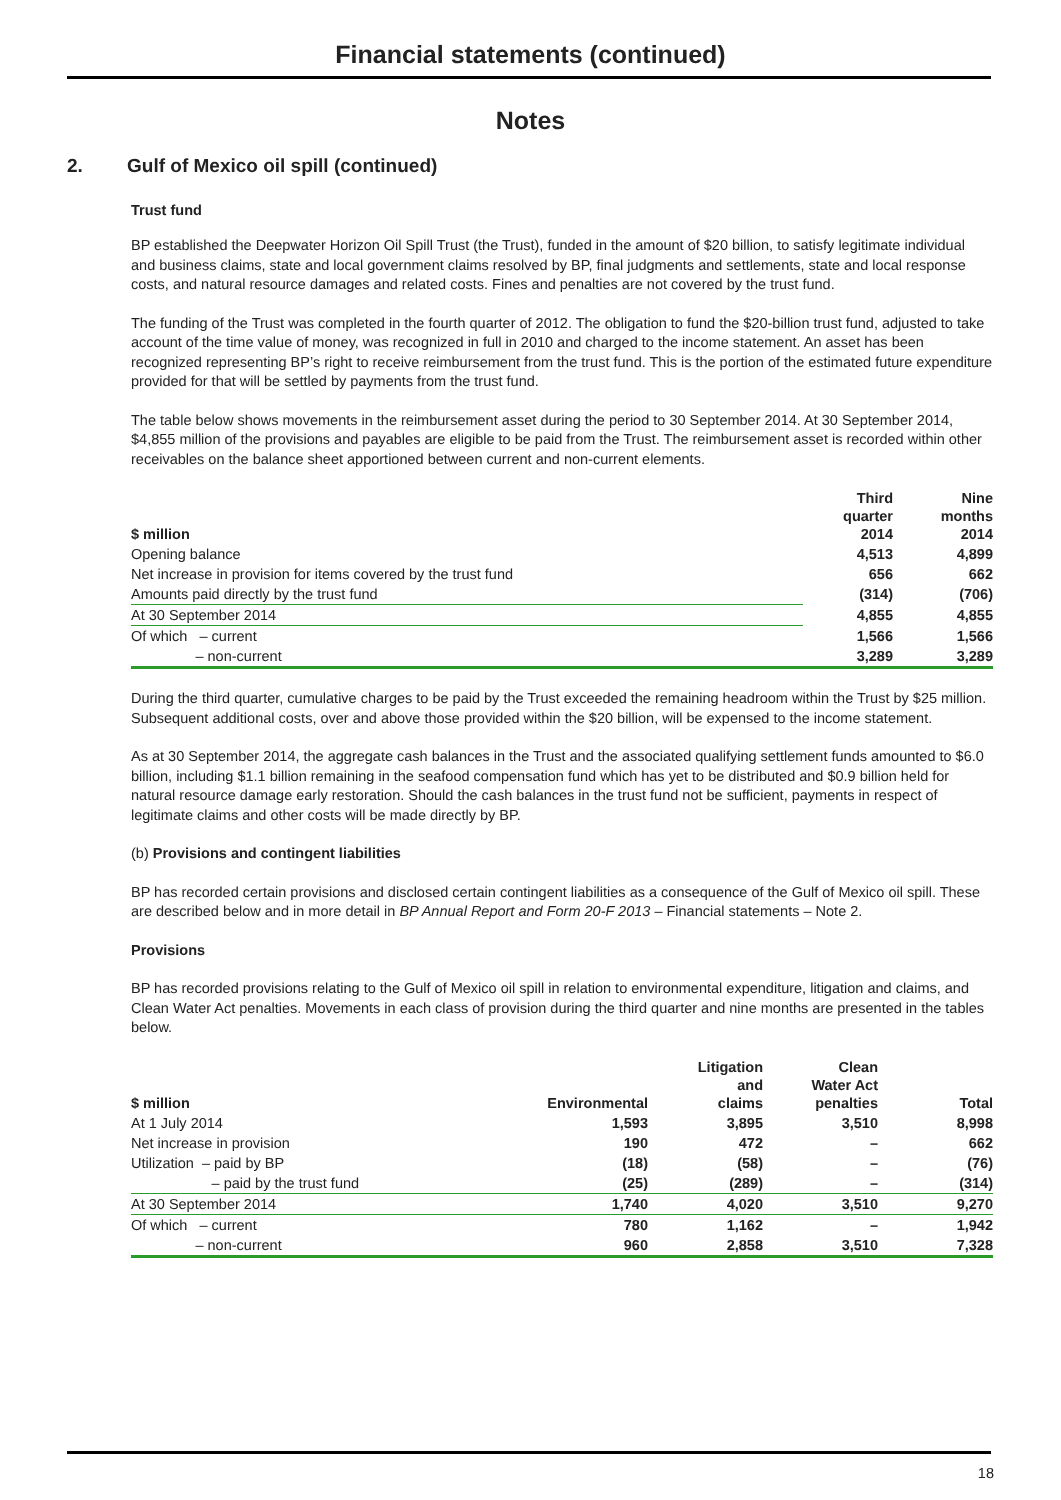Financial statements (continued)
Notes
2. Gulf of Mexico oil spill (continued)
Trust fund
BP established the Deepwater Horizon Oil Spill Trust (the Trust), funded in the amount of $20 billion, to satisfy legitimate individual and business claims, state and local government claims resolved by BP, final judgments and settlements, state and local response costs, and natural resource damages and related costs. Fines and penalties are not covered by the trust fund.
The funding of the Trust was completed in the fourth quarter of 2012. The obligation to fund the $20-billion trust fund, adjusted to take account of the time value of money, was recognized in full in 2010 and charged to the income statement. An asset has been recognized representing BP’s right to receive reimbursement from the trust fund. This is the portion of the estimated future expenditure provided for that will be settled by payments from the trust fund.
The table below shows movements in the reimbursement asset during the period to 30 September 2014. At 30 September 2014, $4,855 million of the provisions and payables are eligible to be paid from the Trust. The reimbursement asset is recorded within other receivables on the balance sheet apportioned between current and non-current elements.
| $ million | Third quarter 2014 | Nine months 2014 |
| --- | --- | --- |
| Opening balance | 4,513 | 4,899 |
| Net increase in provision for items covered by the trust fund | 656 | 662 |
| Amounts paid directly by the trust fund | (314) | (706) |
| At 30 September 2014 | 4,855 | 4,855 |
| Of which – current | 1,566 | 1,566 |
| – non-current | 3,289 | 3,289 |
During the third quarter, cumulative charges to be paid by the Trust exceeded the remaining headroom within the Trust by $25 million. Subsequent additional costs, over and above those provided within the $20 billion, will be expensed to the income statement.
As at 30 September 2014, the aggregate cash balances in the Trust and the associated qualifying settlement funds amounted to $6.0 billion, including $1.1 billion remaining in the seafood compensation fund which has yet to be distributed and $0.9 billion held for natural resource damage early restoration. Should the cash balances in the trust fund not be sufficient, payments in respect of legitimate claims and other costs will be made directly by BP.
(b) Provisions and contingent liabilities
BP has recorded certain provisions and disclosed certain contingent liabilities as a consequence of the Gulf of Mexico oil spill. These are described below and in more detail in BP Annual Report and Form 20-F 2013 – Financial statements – Note 2.
Provisions
BP has recorded provisions relating to the Gulf of Mexico oil spill in relation to environmental expenditure, litigation and claims, and Clean Water Act penalties. Movements in each class of provision during the third quarter and nine months are presented in the tables below.
| $ million | Environmental | Litigation and claims | Clean Water Act penalties | Total |
| --- | --- | --- | --- | --- |
| At 1 July 2014 | 1,593 | 3,895 | 3,510 | 8,998 |
| Net increase in provision | 190 | 472 | – | 662 |
| Utilization – paid by BP | (18) | (58) | – | (76) |
| – paid by the trust fund | (25) | (289) | – | (314) |
| At 30 September 2014 | 1,740 | 4,020 | 3,510 | 9,270 |
| Of which – current | 780 | 1,162 | – | 1,942 |
| – non-current | 960 | 2,858 | 3,510 | 7,328 |
18